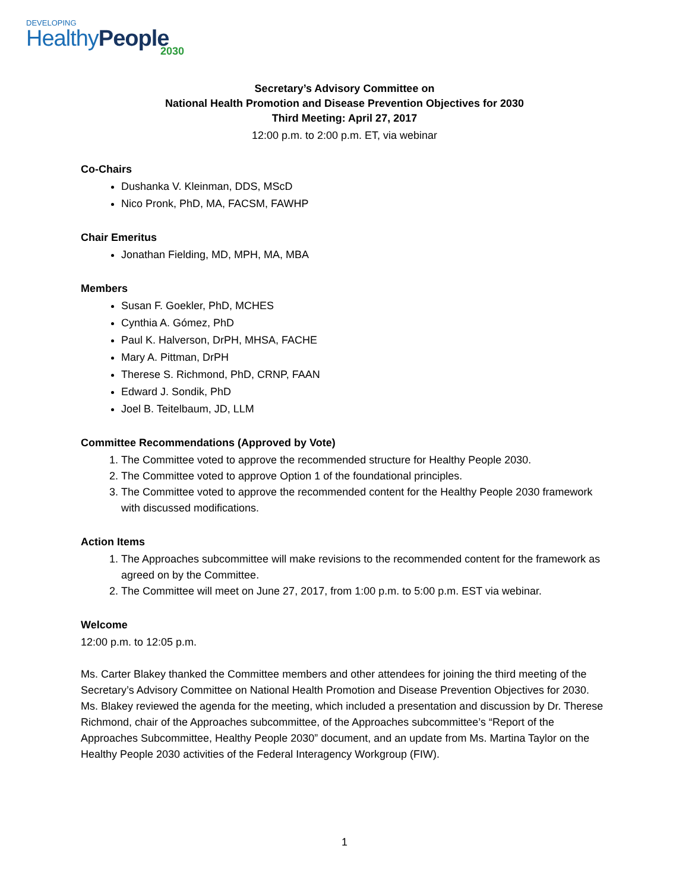DEVELOPING
HealthyPeople
2030
Secretary’s Advisory Committee on
National Health Promotion and Disease Prevention Objectives for 2030
Third Meeting: April 27, 2017
12:00 p.m. to 2:00 p.m. ET, via webinar
Co-Chairs
Dushanka V. Kleinman, DDS, MScD
Nico Pronk, PhD, MA, FACSM, FAWHP
Chair Emeritus
Jonathan Fielding, MD, MPH, MA, MBA
Members
Susan F. Goekler, PhD, MCHES
Cynthia A. Gómez, PhD
Paul K. Halverson, DrPH, MHSA, FACHE
Mary A. Pittman, DrPH
Therese S. Richmond, PhD, CRNP, FAAN
Edward J. Sondik, PhD
Joel B. Teitelbaum, JD, LLM
Committee Recommendations (Approved by Vote)
1. The Committee voted to approve the recommended structure for Healthy People 2030.
2. The Committee voted to approve Option 1 of the foundational principles.
3. The Committee voted to approve the recommended content for the Healthy People 2030 framework with discussed modifications.
Action Items
1. The Approaches subcommittee will make revisions to the recommended content for the framework as agreed on by the Committee.
2. The Committee will meet on June 27, 2017, from 1:00 p.m. to 5:00 p.m. EST via webinar.
Welcome
12:00 p.m. to 12:05 p.m.
Ms. Carter Blakey thanked the Committee members and other attendees for joining the third meeting of the Secretary’s Advisory Committee on National Health Promotion and Disease Prevention Objectives for 2030. Ms. Blakey reviewed the agenda for the meeting, which included a presentation and discussion by Dr. Therese Richmond, chair of the Approaches subcommittee, of the Approaches subcommittee’s “Report of the Approaches Subcommittee, Healthy People 2030” document, and an update from Ms. Martina Taylor on the Healthy People 2030 activities of the Federal Interagency Workgroup (FIW).
1